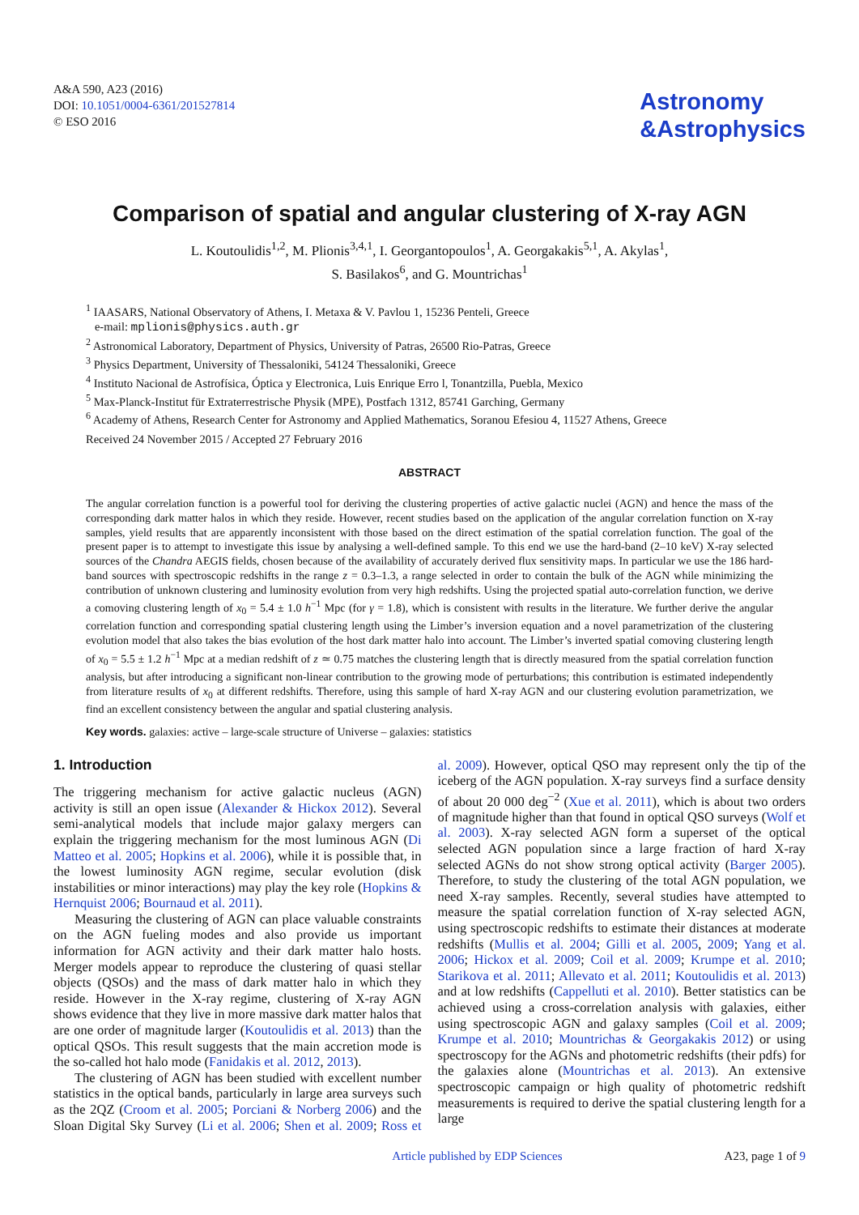A&A 590, A23 (2016)
DOI: 10.1051/0004-6361/201527814
© ESO 2016
Astronomy
&Astrophysics
Comparison of spatial and angular clustering of X-ray AGN
L. Koutoulidis<sup>1,2</sup>, M. Plionis<sup>3,4,1</sup>, I. Georgantopoulos<sup>1</sup>, A. Georgakakis<sup>5,1</sup>, A. Akylas<sup>1</sup>,
S. Basilakos<sup>6</sup>, and G. Mountrichas<sup>1</sup>
<sup>1</sup> IAASARS, National Observatory of Athens, I. Metaxa & V. Pavlou 1, 15236 Penteli, Greece
e-mail: mplionis@physics.auth.gr
<sup>2</sup> Astronomical Laboratory, Department of Physics, University of Patras, 26500 Rio-Patras, Greece
<sup>3</sup> Physics Department, University of Thessaloniki, 54124 Thessaloniki, Greece
<sup>4</sup> Instituto Nacional de Astrofísica, Óptica y Electronica, Luis Enrique Erro l, Tonantzilla, Puebla, Mexico
<sup>5</sup> Max-Planck-Institut für Extraterrestrische Physik (MPE), Postfach 1312, 85741 Garching, Germany
<sup>6</sup> Academy of Athens, Research Center for Astronomy and Applied Mathematics, Soranou Efesiou 4, 11527 Athens, Greece
Received 24 November 2015 / Accepted 27 February 2016
ABSTRACT
The angular correlation function is a powerful tool for deriving the clustering properties of active galactic nuclei (AGN) and hence the mass of the corresponding dark matter halos in which they reside. However, recent studies based on the application of the angular correlation function on X-ray samples, yield results that are apparently inconsistent with those based on the direct estimation of the spatial correlation function. The goal of the present paper is to attempt to investigate this issue by analysing a well-defined sample. To this end we use the hard-band (2–10 keV) X-ray selected sources of the Chandra AEGIS fields, chosen because of the availability of accurately derived flux sensitivity maps. In particular we use the 186 hard-band sources with spectroscopic redshifts in the range z = 0.3–1.3, a range selected in order to contain the bulk of the AGN while minimizing the contribution of unknown clustering and luminosity evolution from very high redshifts. Using the projected spatial auto-correlation function, we derive a comoving clustering length of x<sub>0</sub> = 5.4 ± 1.0 h<sup>−1</sup> Mpc (for γ = 1.8), which is consistent with results in the literature. We further derive the angular correlation function and corresponding spatial clustering length using the Limber’s inversion equation and a novel parametrization of the clustering evolution model that also takes the bias evolution of the host dark matter halo into account. The Limber’s inverted spatial comoving clustering length of x<sub>0</sub> = 5.5 ± 1.2 h<sup>−1</sup> Mpc at a median redshift of z ≃ 0.75 matches the clustering length that is directly measured from the spatial correlation function analysis, but after introducing a significant non-linear contribution to the growing mode of perturbations; this contribution is estimated independently from literature results of x<sub>0</sub> at different redshifts. Therefore, using this sample of hard X-ray AGN and our clustering evolution parametrization, we find an excellent consistency between the angular and spatial clustering analysis.
Key words. galaxies: active – large-scale structure of Universe – galaxies: statistics
1. Introduction
The triggering mechanism for active galactic nucleus (AGN) activity is still an open issue (Alexander & Hickox 2012). Several semi-analytical models that include major galaxy mergers can explain the triggering mechanism for the most luminous AGN (Di Matteo et al. 2005; Hopkins et al. 2006), while it is possible that, in the lowest luminosity AGN regime, secular evolution (disk instabilities or minor interactions) may play the key role (Hopkins & Hernquist 2006; Bournaud et al. 2011).
Measuring the clustering of AGN can place valuable constraints on the AGN fueling modes and also provide us important information for AGN activity and their dark matter halo hosts. Merger models appear to reproduce the clustering of quasi stellar objects (QSOs) and the mass of dark matter halo in which they reside. However in the X-ray regime, clustering of X-ray AGN shows evidence that they live in more massive dark matter halos that are one order of magnitude larger (Koutoulidis et al. 2013) than the optical QSOs. This result suggests that the main accretion mode is the so-called hot halo mode (Fanidakis et al. 2012, 2013).
The clustering of AGN has been studied with excellent number statistics in the optical bands, particularly in large area surveys such as the 2QZ (Croom et al. 2005; Porciani & Norberg 2006) and the Sloan Digital Sky Survey (Li et al. 2006; Shen et al. 2009; Ross et al. 2009). However, optical QSO may represent only the tip of the iceberg of the AGN population. X-ray surveys find a surface density of about 20 000 deg<sup>−2</sup> (Xue et al. 2011), which is about two orders of magnitude higher than that found in optical QSO surveys (Wolf et al. 2003). X-ray selected AGN form a superset of the optical selected AGN population since a large fraction of hard X-ray selected AGNs do not show strong optical activity (Barger 2005). Therefore, to study the clustering of the total AGN population, we need X-ray samples. Recently, several studies have attempted to measure the spatial correlation function of X-ray selected AGN, using spectroscopic redshifts to estimate their distances at moderate redshifts (Mullis et al. 2004; Gilli et al. 2005, 2009; Yang et al. 2006; Hickox et al. 2009; Coil et al. 2009; Krumpe et al. 2010; Starikova et al. 2011; Allevato et al. 2011; Koutoulidis et al. 2013) and at low redshifts (Cappelluti et al. 2010). Better statistics can be achieved using a cross-correlation analysis with galaxies, either using spectroscopic AGN and galaxy samples (Coil et al. 2009; Krumpe et al. 2010; Mountrichas & Georgakakis 2012) or using spectroscopy for the AGNs and photometric redshifts (their pdfs) for the galaxies alone (Mountrichas et al. 2013). An extensive spectroscopic campaign or high quality of photometric redshift measurements is required to derive the spatial clustering length for a large
Article published by EDP Sciences A23, page 1 of 9